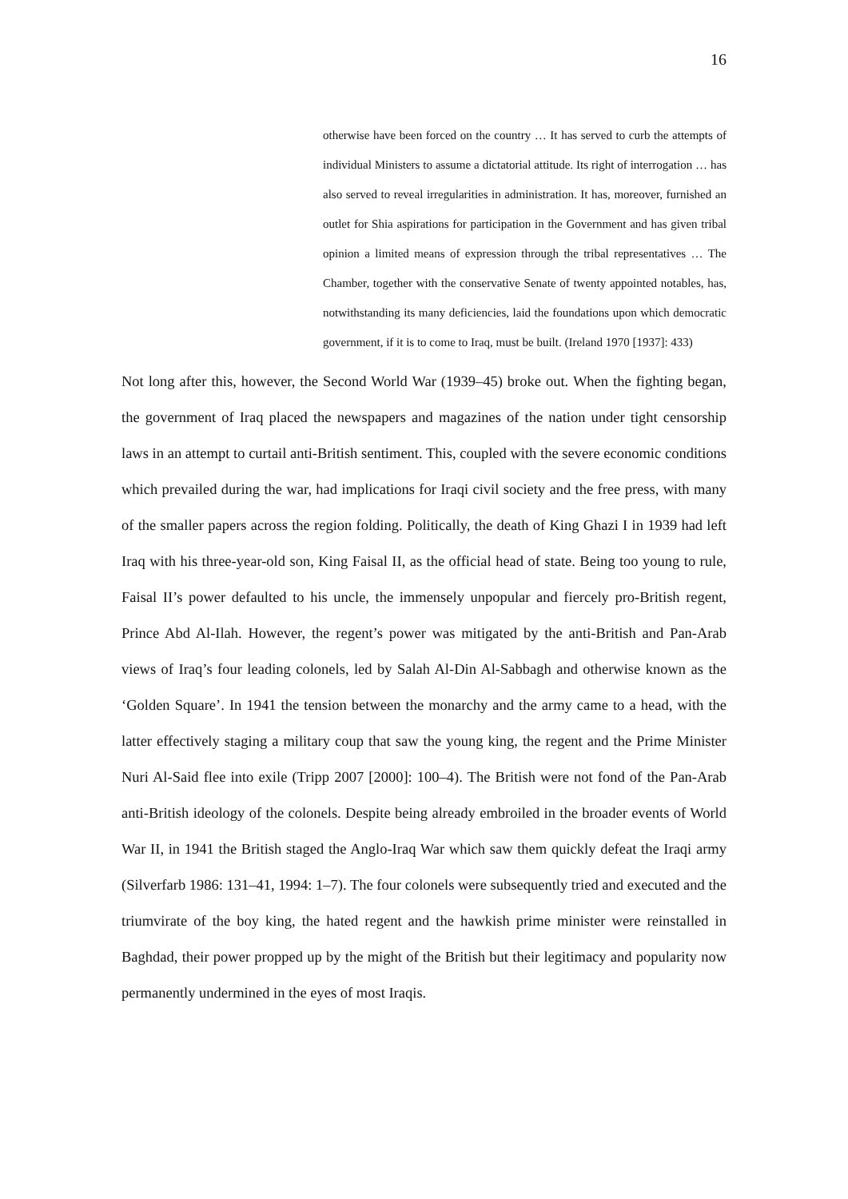16
otherwise have been forced on the country … It has served to curb the attempts of individual Ministers to assume a dictatorial attitude. Its right of interrogation … has also served to reveal irregularities in administration. It has, moreover, furnished an outlet for Shia aspirations for participation in the Government and has given tribal opinion a limited means of expression through the tribal representatives … The Chamber, together with the conservative Senate of twenty appointed notables, has, notwithstanding its many deficiencies, laid the foundations upon which democratic government, if it is to come to Iraq, must be built. (Ireland 1970 [1937]: 433)
Not long after this, however, the Second World War (1939–45) broke out. When the fighting began, the government of Iraq placed the newspapers and magazines of the nation under tight censorship laws in an attempt to curtail anti-British sentiment. This, coupled with the severe economic conditions which prevailed during the war, had implications for Iraqi civil society and the free press, with many of the smaller papers across the region folding. Politically, the death of King Ghazi I in 1939 had left Iraq with his three-year-old son, King Faisal II, as the official head of state. Being too young to rule, Faisal II’s power defaulted to his uncle, the immensely unpopular and fiercely pro-British regent, Prince Abd Al-Ilah. However, the regent’s power was mitigated by the anti-British and Pan-Arab views of Iraq’s four leading colonels, led by Salah Al-Din Al-Sabbagh and otherwise known as the ‘Golden Square’. In 1941 the tension between the monarchy and the army came to a head, with the latter effectively staging a military coup that saw the young king, the regent and the Prime Minister Nuri Al-Said flee into exile (Tripp 2007 [2000]: 100–4). The British were not fond of the Pan-Arab anti-British ideology of the colonels. Despite being already embroiled in the broader events of World War II, in 1941 the British staged the Anglo-Iraq War which saw them quickly defeat the Iraqi army (Silverfarb 1986: 131–41, 1994: 1–7). The four colonels were subsequently tried and executed and the triumvirate of the boy king, the hated regent and the hawkish prime minister were reinstalled in Baghdad, their power propped up by the might of the British but their legitimacy and popularity now permanently undermined in the eyes of most Iraqis.